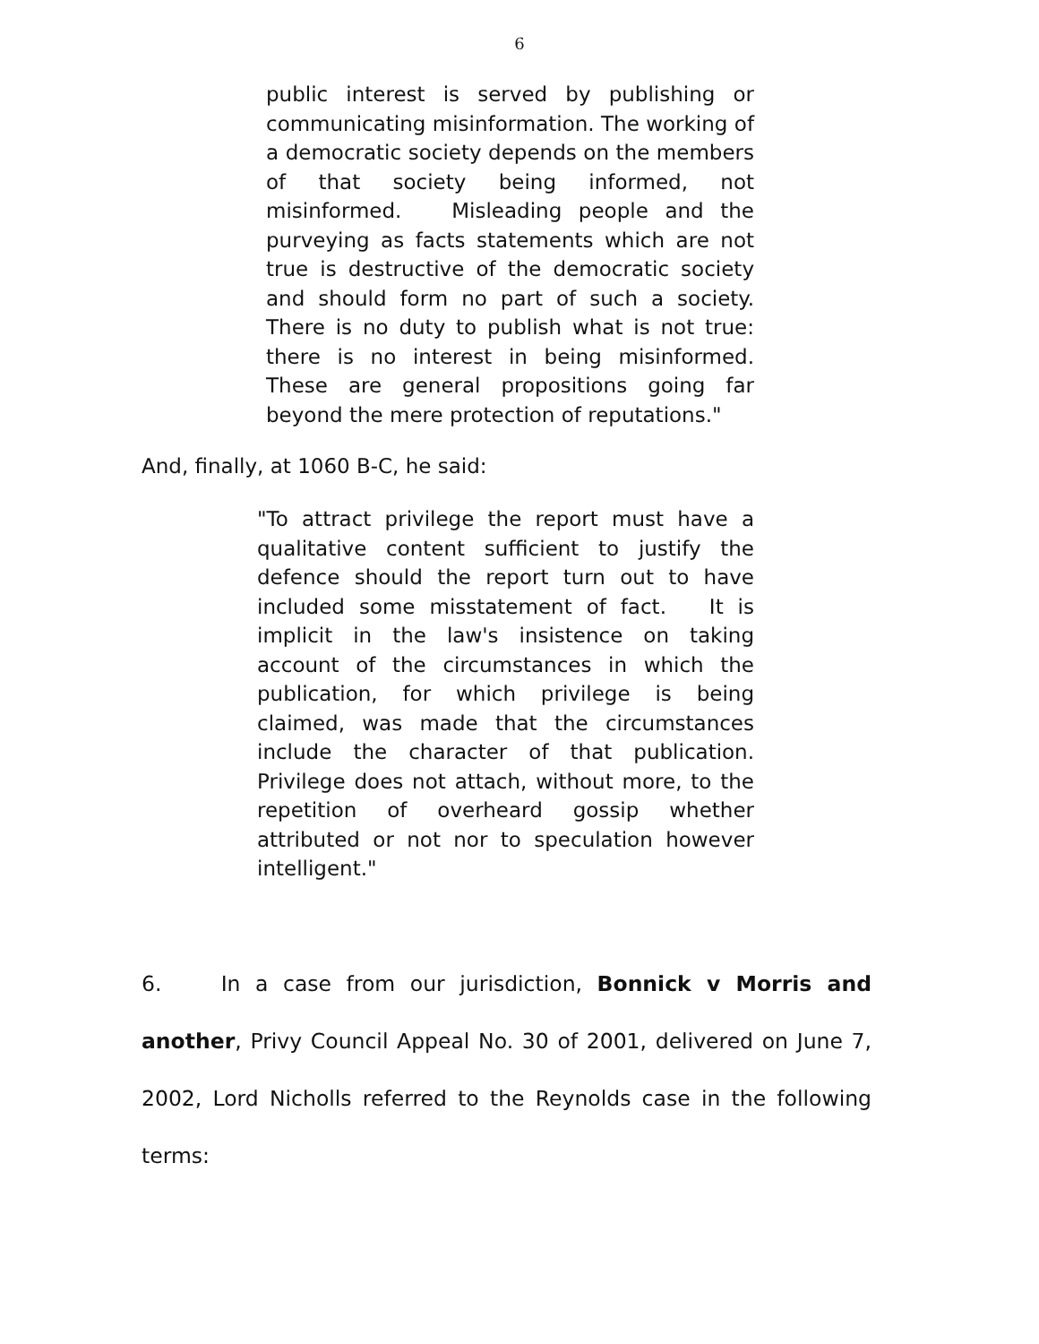6
public interest is served by publishing or communicating misinformation. The working of a democratic society depends on the members of that society being informed, not misinformed. Misleading people and the purveying as facts statements which are not true is destructive of the democratic society and should form no part of such a society. There is no duty to publish what is not true: there is no interest in being misinformed. These are general propositions going far beyond the mere protection of reputations."
And, finally, at 1060 B-C, he said:
"To attract privilege the report must have a qualitative content sufficient to justify the defence should the report turn out to have included some misstatement of fact. It is implicit in the law's insistence on taking account of the circumstances in which the publication, for which privilege is being claimed, was made that the circumstances include the character of that publication. Privilege does not attach, without more, to the repetition of overheard gossip whether attributed or not nor to speculation however intelligent."
6. In a case from our jurisdiction, Bonnick v Morris and another, Privy Council Appeal No. 30 of 2001, delivered on June 7, 2002, Lord Nicholls referred to the Reynolds case in the following terms: